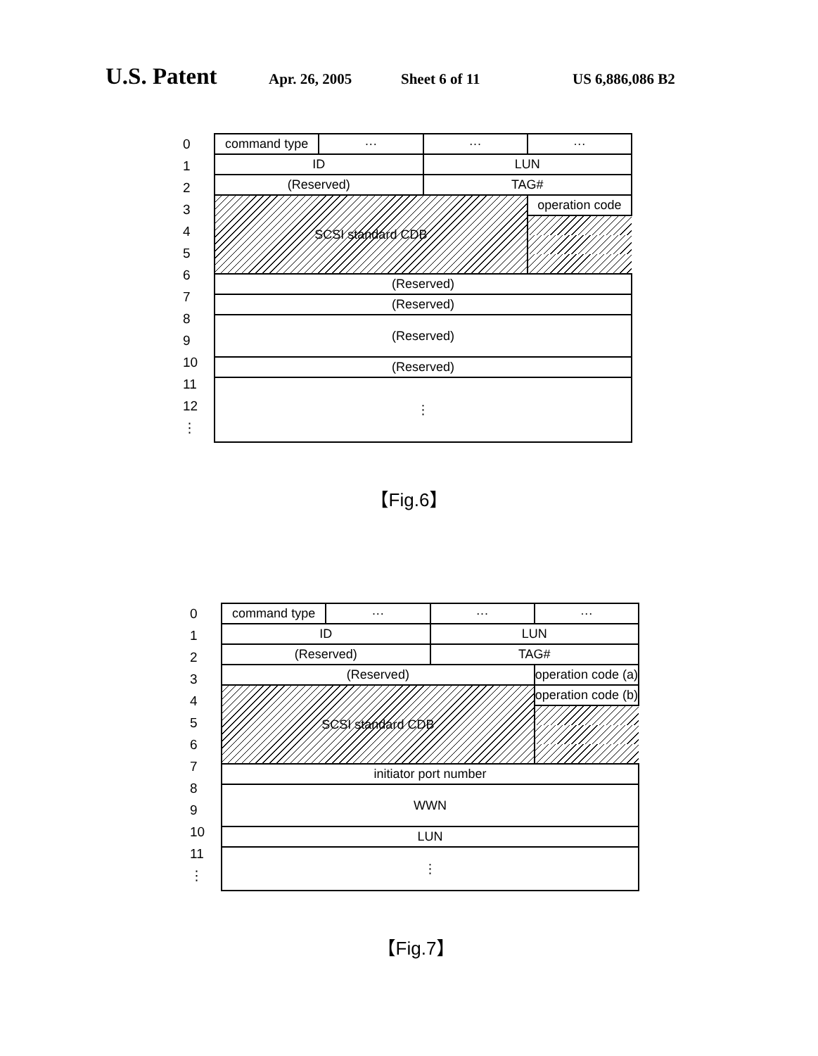U.S. Patent Apr. 26, 2005 Sheet 6 of 11 US 6,886,086 B2
0
1
2
3
4
5
6
7
8
9
10
11
12
⋮
| command type | ··· | ··· | ··· |
| ID | | LUN | |
| (Reserved) | | TAG# | |
| SCSI standard CDB | | | operation code |
| (Reserved) | | | |
| (Reserved) | | | |
| (Reserved) | | | |
| (Reserved) | | | |
| ⋮ | | | |
【Fig.6】
0
1
2
3
4
5
6
7
8
9
10
11
⋮
| command type | ··· | ··· | ··· |
| ID | | LUN | |
| (Reserved) | | TAG# | |
| (Reserved) | | | operation code (a) |
| SCSI standard CDB | | | operation code (b) |
| initiator port number | | | |
| WWN | | | |
| LUN | | | |
| ⋮ | | | |
【Fig.7】